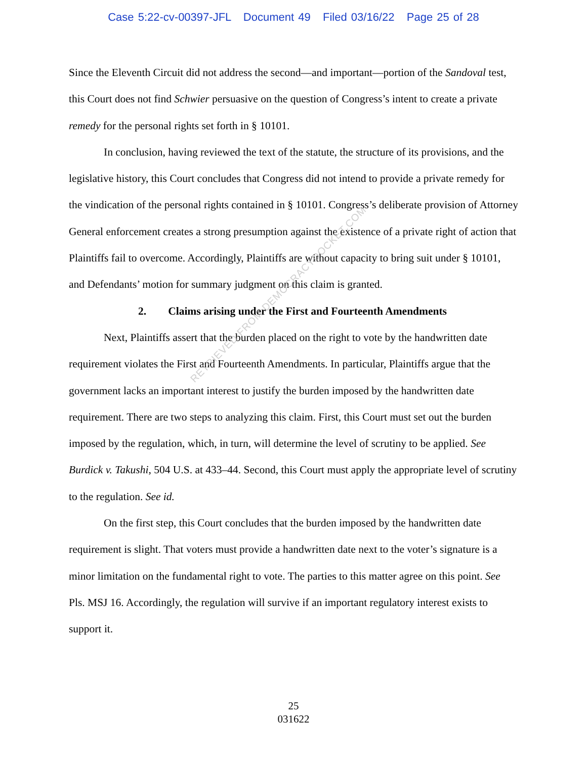Case 5:22-cv-00397-JFL Document 49 Filed 03/16/22 Page 25 of 28
Since the Eleventh Circuit did not address the second—and important—portion of the Sandoval test, this Court does not find Schwier persuasive on the question of Congress’s intent to create a private remedy for the personal rights set forth in § 10101.
In conclusion, having reviewed the text of the statute, the structure of its provisions, and the legislative history, this Court concludes that Congress did not intend to provide a private remedy for the vindication of the personal rights contained in § 10101. Congress’s deliberate provision of Attorney General enforcement creates a strong presumption against the existence of a private right of action that Plaintiffs fail to overcome. Accordingly, Plaintiffs are without capacity to bring suit under § 10101, and Defendants’ motion for summary judgment on this claim is granted.
2. Claims arising under the First and Fourteenth Amendments
Next, Plaintiffs assert that the burden placed on the right to vote by the handwritten date requirement violates the First and Fourteenth Amendments. In particular, Plaintiffs argue that the government lacks an important interest to justify the burden imposed by the handwritten date requirement. There are two steps to analyzing this claim. First, this Court must set out the burden imposed by the regulation, which, in turn, will determine the level of scrutiny to be applied. See Burdick v. Takushi, 504 U.S. at 433–44. Second, this Court must apply the appropriate level of scrutiny to the regulation. See id.
On the first step, this Court concludes that the burden imposed by the handwritten date requirement is slight. That voters must provide a handwritten date next to the voter’s signature is a minor limitation on the fundamental right to vote. The parties to this matter agree on this point. See Pls. MSJ 16. Accordingly, the regulation will survive if an important regulatory interest exists to support it.
RETRIEVED FROM DEMOCRACYDOCKET.COM
25
031622